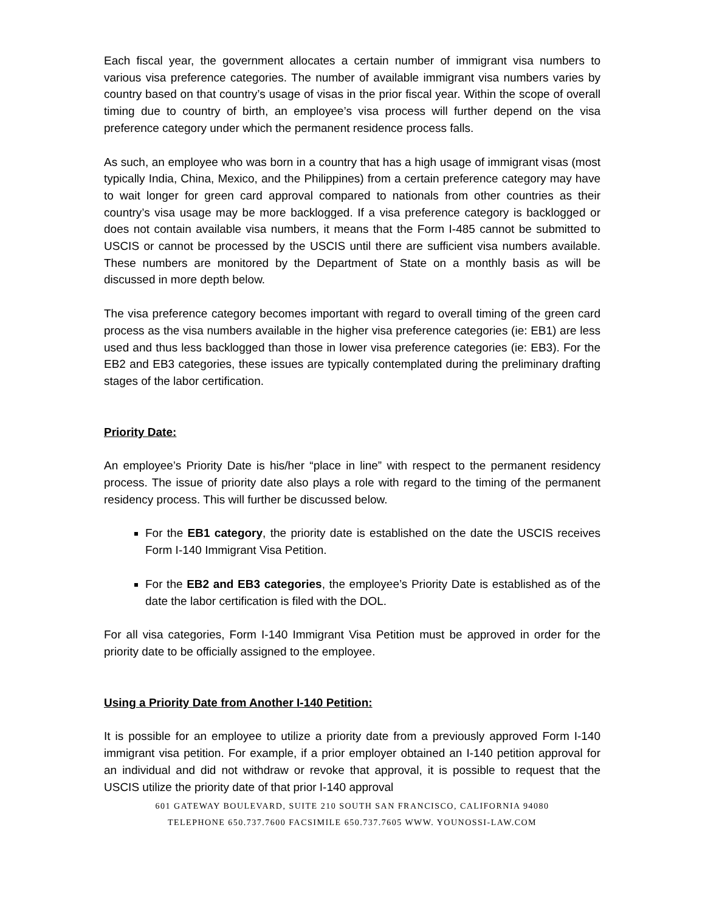Each fiscal year, the government allocates a certain number of immigrant visa numbers to various visa preference categories. The number of available immigrant visa numbers varies by country based on that country’s usage of visas in the prior fiscal year. Within the scope of overall timing due to country of birth, an employee’s visa process will further depend on the visa preference category under which the permanent residence process falls.
As such, an employee who was born in a country that has a high usage of immigrant visas (most typically India, China, Mexico, and the Philippines) from a certain preference category may have to wait longer for green card approval compared to nationals from other countries as their country’s visa usage may be more backlogged. If a visa preference category is backlogged or does not contain available visa numbers, it means that the Form I-485 cannot be submitted to USCIS or cannot be processed by the USCIS until there are sufficient visa numbers available. These numbers are monitored by the Department of State on a monthly basis as will be discussed in more depth below.
The visa preference category becomes important with regard to overall timing of the green card process as the visa numbers available in the higher visa preference categories (ie: EB1) are less used and thus less backlogged than those in lower visa preference categories (ie: EB3). For the EB2 and EB3 categories, these issues are typically contemplated during the preliminary drafting stages of the labor certification.
Priority Date:
An employee’s Priority Date is his/her “place in line” with respect to the permanent residency process. The issue of priority date also plays a role with regard to the timing of the permanent residency process. This will further be discussed below.
For the EB1 category, the priority date is established on the date the USCIS receives Form I-140 Immigrant Visa Petition.
For the EB2 and EB3 categories, the employee’s Priority Date is established as of the date the labor certification is filed with the DOL.
For all visa categories, Form I-140 Immigrant Visa Petition must be approved in order for the priority date to be officially assigned to the employee.
Using a Priority Date from Another I-140 Petition:
It is possible for an employee to utilize a priority date from a previously approved Form I-140 immigrant visa petition. For example, if a prior employer obtained an I-140 petition approval for an individual and did not withdraw or revoke that approval, it is possible to request that the USCIS utilize the priority date of that prior I-140 approval
601 GATEWAY BOULEVARD, SUITE 210 SOUTH SAN FRANCISCO, CALIFORNIA 94080
TELEPHONE 650.737.7600 FACSIMILE 650.737.7605 WWW. YOUNOSSI-LAW.COM